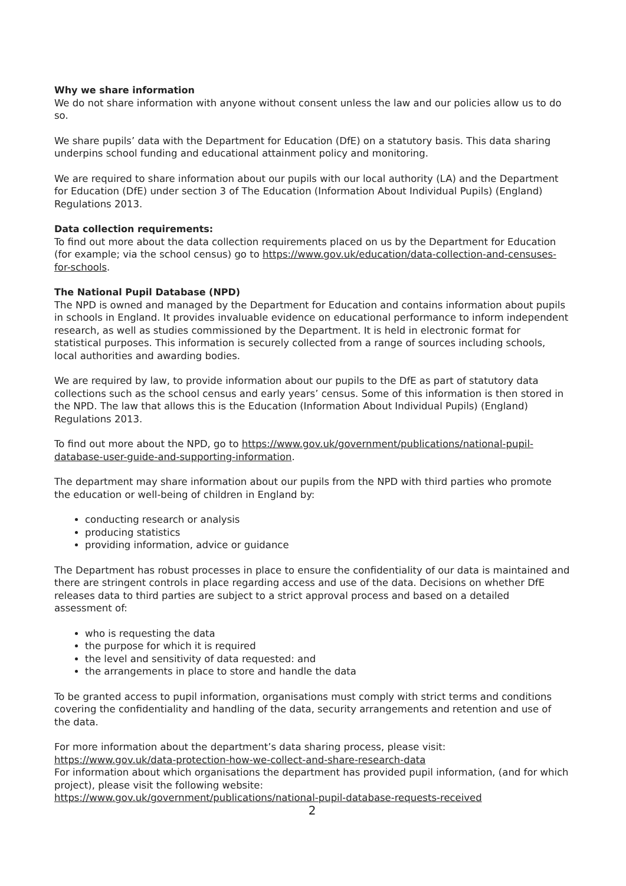Why we share information
We do not share information with anyone without consent unless the law and our policies allow us to do so.
We share pupils’ data with the Department for Education (DfE) on a statutory basis. This data sharing underpins school funding and educational attainment policy and monitoring.
We are required to share information about our pupils with our local authority (LA) and the Department for Education (DfE) under section 3 of The Education (Information About Individual Pupils) (England) Regulations 2013.
Data collection requirements:
To find out more about the data collection requirements placed on us by the Department for Education (for example; via the school census) go to https://www.gov.uk/education/data-collection-and-censuses-for-schools.
The National Pupil Database (NPD)
The NPD is owned and managed by the Department for Education and contains information about pupils in schools in England. It provides invaluable evidence on educational performance to inform independent research, as well as studies commissioned by the Department. It is held in electronic format for statistical purposes. This information is securely collected from a range of sources including schools, local authorities and awarding bodies.
We are required by law, to provide information about our pupils to the DfE as part of statutory data collections such as the school census and early years’ census. Some of this information is then stored in the NPD. The law that allows this is the Education (Information About Individual Pupils) (England) Regulations 2013.
To find out more about the NPD, go to https://www.gov.uk/government/publications/national-pupil-database-user-guide-and-supporting-information.
The department may share information about our pupils from the NPD with third parties who promote the education or well-being of children in England by:
conducting research or analysis
producing statistics
providing information, advice or guidance
The Department has robust processes in place to ensure the confidentiality of our data is maintained and there are stringent controls in place regarding access and use of the data. Decisions on whether DfE releases data to third parties are subject to a strict approval process and based on a detailed assessment of:
who is requesting the data
the purpose for which it is required
the level and sensitivity of data requested: and
the arrangements in place to store and handle the data
To be granted access to pupil information, organisations must comply with strict terms and conditions covering the confidentiality and handling of the data, security arrangements and retention and use of the data.
For more information about the department’s data sharing process, please visit:
https://www.gov.uk/data-protection-how-we-collect-and-share-research-data
For information about which organisations the department has provided pupil information, (and for which project), please visit the following website:
https://www.gov.uk/government/publications/national-pupil-database-requests-received
2